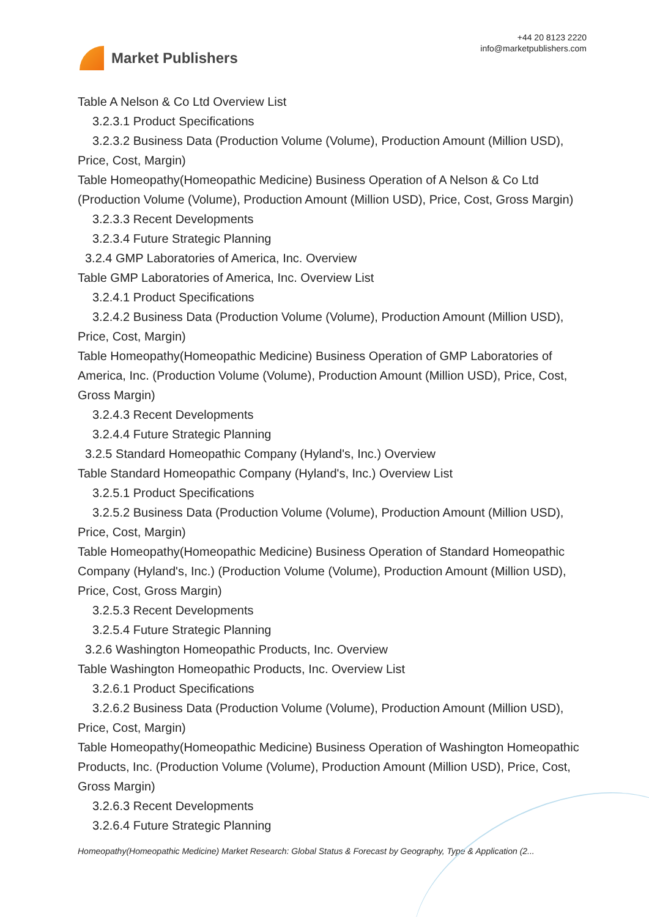Market Publishers
+44 20 8123 2220
info@marketpublishers.com
Table A Nelson & Co Ltd Overview List
3.2.3.1 Product Specifications
3.2.3.2 Business Data (Production Volume (Volume), Production Amount (Million USD), Price, Cost, Margin)
Table Homeopathy(Homeopathic Medicine) Business Operation of A Nelson & Co Ltd (Production Volume (Volume), Production Amount (Million USD), Price, Cost, Gross Margin)
3.2.3.3 Recent Developments
3.2.3.4 Future Strategic Planning
3.2.4 GMP Laboratories of America, Inc. Overview
Table GMP Laboratories of America, Inc. Overview List
3.2.4.1 Product Specifications
3.2.4.2 Business Data (Production Volume (Volume), Production Amount (Million USD), Price, Cost, Margin)
Table Homeopathy(Homeopathic Medicine) Business Operation of GMP Laboratories of America, Inc. (Production Volume (Volume), Production Amount (Million USD), Price, Cost, Gross Margin)
3.2.4.3 Recent Developments
3.2.4.4 Future Strategic Planning
3.2.5 Standard Homeopathic Company (Hyland's, Inc.) Overview
Table Standard Homeopathic Company (Hyland's, Inc.) Overview List
3.2.5.1 Product Specifications
3.2.5.2 Business Data (Production Volume (Volume), Production Amount (Million USD), Price, Cost, Margin)
Table Homeopathy(Homeopathic Medicine) Business Operation of Standard Homeopathic Company (Hyland's, Inc.) (Production Volume (Volume), Production Amount (Million USD), Price, Cost, Gross Margin)
3.2.5.3 Recent Developments
3.2.5.4 Future Strategic Planning
3.2.6 Washington Homeopathic Products, Inc. Overview
Table Washington Homeopathic Products, Inc. Overview List
3.2.6.1 Product Specifications
3.2.6.2 Business Data (Production Volume (Volume), Production Amount (Million USD), Price, Cost, Margin)
Table Homeopathy(Homeopathic Medicine) Business Operation of Washington Homeopathic Products, Inc. (Production Volume (Volume), Production Amount (Million USD), Price, Cost, Gross Margin)
3.2.6.3 Recent Developments
3.2.6.4 Future Strategic Planning
Homeopathy(Homeopathic Medicine) Market Research: Global Status & Forecast by Geography, Type & Application (2...